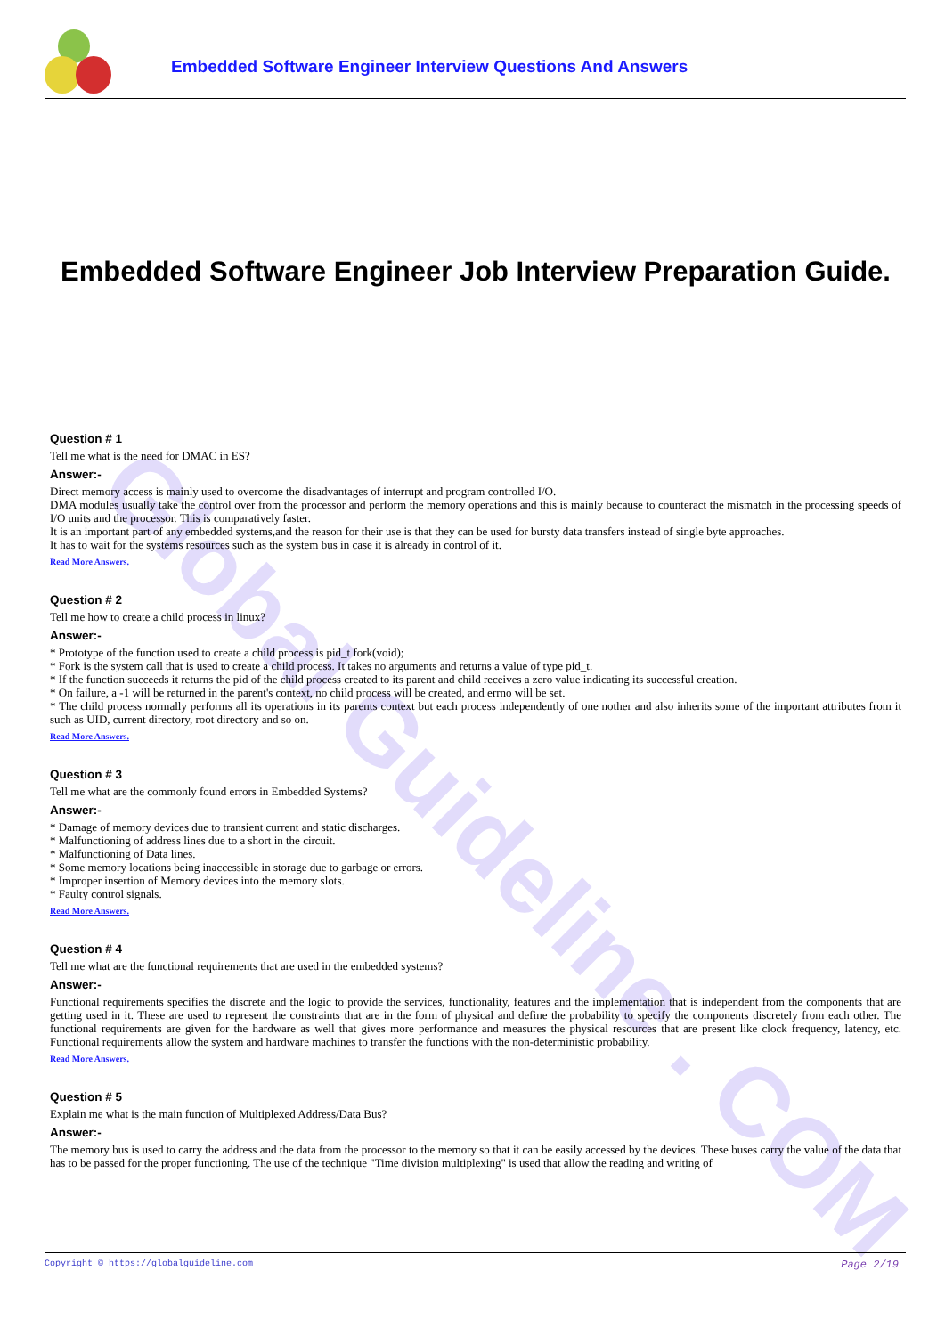Embedded Software Engineer Interview Questions And Answers
Global Guideline . COM
Embedded Software Engineer Job Interview Preparation Guide.
Question # 1
Tell me what is the need for DMAC in ES?
Answer:-
Direct memory access is mainly used to overcome the disadvantages of interrupt and program controlled I/O.
DMA modules usually take the control over from the processor and perform the memory operations and this is mainly because to counteract the mismatch in the processing speeds of I/O units and the processor. This is comparatively faster.
It is an important part of any embedded systems,and the reason for their use is that they can be used for bursty data transfers instead of single byte approaches.
It has to wait for the systems resources such as the system bus in case it is already in control of it.
Read More Answers.
Question # 2
Tell me how to create a child process in linux?
Answer:-
* Prototype of the function used to create a child process is pid_t fork(void);
* Fork is the system call that is used to create a child process. It takes no arguments and returns a value of type pid_t.
* If the function succeeds it returns the pid of the child process created to its parent and child receives a zero value indicating its successful creation.
* On failure, a -1 will be returned in the parent's context, no child process will be created, and errno will be set.
* The child process normally performs all its operations in its parents context but each process independently of one nother and also inherits some of the important attributes from it such as UID, current directory, root directory and so on.
Read More Answers.
Question # 3
Tell me what are the commonly found errors in Embedded Systems?
Answer:-
* Damage of memory devices due to transient current and static discharges.
* Malfunctioning of address lines due to a short in the circuit.
* Malfunctioning of Data lines.
* Some memory locations being inaccessible in storage due to garbage or errors.
* Improper insertion of Memory devices into the memory slots.
* Faulty control signals.
Read More Answers.
Question # 4
Tell me what are the functional requirements that are used in the embedded systems?
Answer:-
Functional requirements specifies the discrete and the logic to provide the services, functionality, features and the implementation that is independent from the components that are getting used in it. These are used to represent the constraints that are in the form of physical and define the probability to specify the components discretely from each other. The functional requirements are given for the hardware as well that gives more performance and measures the physical resources that are present like clock frequency, latency, etc. Functional requirements allow the system and hardware machines to transfer the functions with the non-deterministic probability.
Read More Answers.
Question # 5
Explain me what is the main function of Multiplexed Address/Data Bus?
Answer:-
The memory bus is used to carry the address and the data from the processor to the memory so that it can be easily accessed by the devices. These buses carry the value of the data that has to be passed for the proper functioning. The use of the technique "Time division multiplexing" is used that allow the reading and writing of
Copyright © https://globalguideline.com Page 2/19